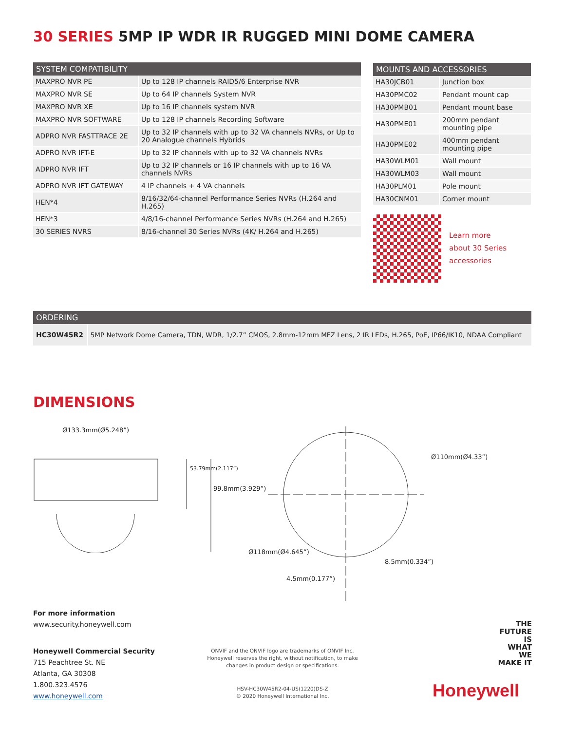30 SERIES 5MP IP WDR IR RUGGED MINI DOME CAMERA
| SYSTEM COMPATIBILITY | |
| --- | --- |
| MAXPRO NVR PE | Up to 128 IP channels RAID5/6 Enterprise NVR |
| MAXPRO NVR SE | Up to 64 IP channels System NVR |
| MAXPRO NVR XE | Up to 16 IP channels system NVR |
| MAXPRO NVR SOFTWARE | Up to 128 IP channels Recording Software |
| ADPRO NVR FASTTRACE 2E | Up to 32 IP channels with up to 32 VA channels NVRs, or Up to 20 Analogue channels Hybrids |
| ADPRO NVR IFT-E | Up to 32 IP channels with up to 32 VA channels NVRs |
| ADPRO NVR IFT | Up to 32 IP channels or 16 IP channels with up to 16 VA channels NVRs |
| ADPRO NVR IFT GATEWAY | 4 IP channels + 4 VA channels |
| HEN*4 | 8/16/32/64-channel Performance Series NVRs (H.264 and H.265) |
| HEN*3 | 4/8/16-channel Performance Series NVRs (H.264 and H.265) |
| 30 SERIES NVRS | 8/16-channel 30 Series NVRs (4K/ H.264 and H.265) |
| MOUNTS AND ACCESSORIES | |
| --- | --- |
| HA30JCB01 | Junction box |
| HA30PMC02 | Pendant mount cap |
| HA30PMB01 | Pendant mount base |
| HA30PME01 | 200mm pendant mounting pipe |
| HA30PME02 | 400mm pendant mounting pipe |
| HA30WLM01 | Wall mount |
| HA30WLM03 | Wall mount |
| HA30PLM01 | Pole mount |
| HA30CNM01 | Corner mount |
Learn more
about 30 Series
accessories
| ORDERING | |
| --- | --- |
| HC30W45R2 | 5MP Network Dome Camera, TDN, WDR, 1/2.7” CMOS, 2.8mm-12mm MFZ Lens, 2 IR LEDs, H.265, PoE, IP66/IK10, NDAA Compliant |
DIMENSIONS
Ø133.3mm(Ø5.248”)
53.79mm(2.117”)
99.8mm(3.929”)
Ø110mm(Ø4.33”)
Ø118mm(Ø4.645”)
4.5mm(0.177”)
8.5mm(0.334”)
For more information
www.security.honeywell.com
Honeywell Commercial Security
715 Peachtree St. NE
Atlanta, GA 30308
1.800.323.4576
www.honeywell.com
ONVIF and the ONVIF logo are trademarks of ONVIF Inc. Honeywell reserves the right, without notification, to make changes in product design or specifications.
HSV-HC30W45R2-04-US(1220)DS-Z
© 2020 Honeywell International Inc.
THE
FUTURE
IS
WHAT
WE
MAKE IT
Honeywell